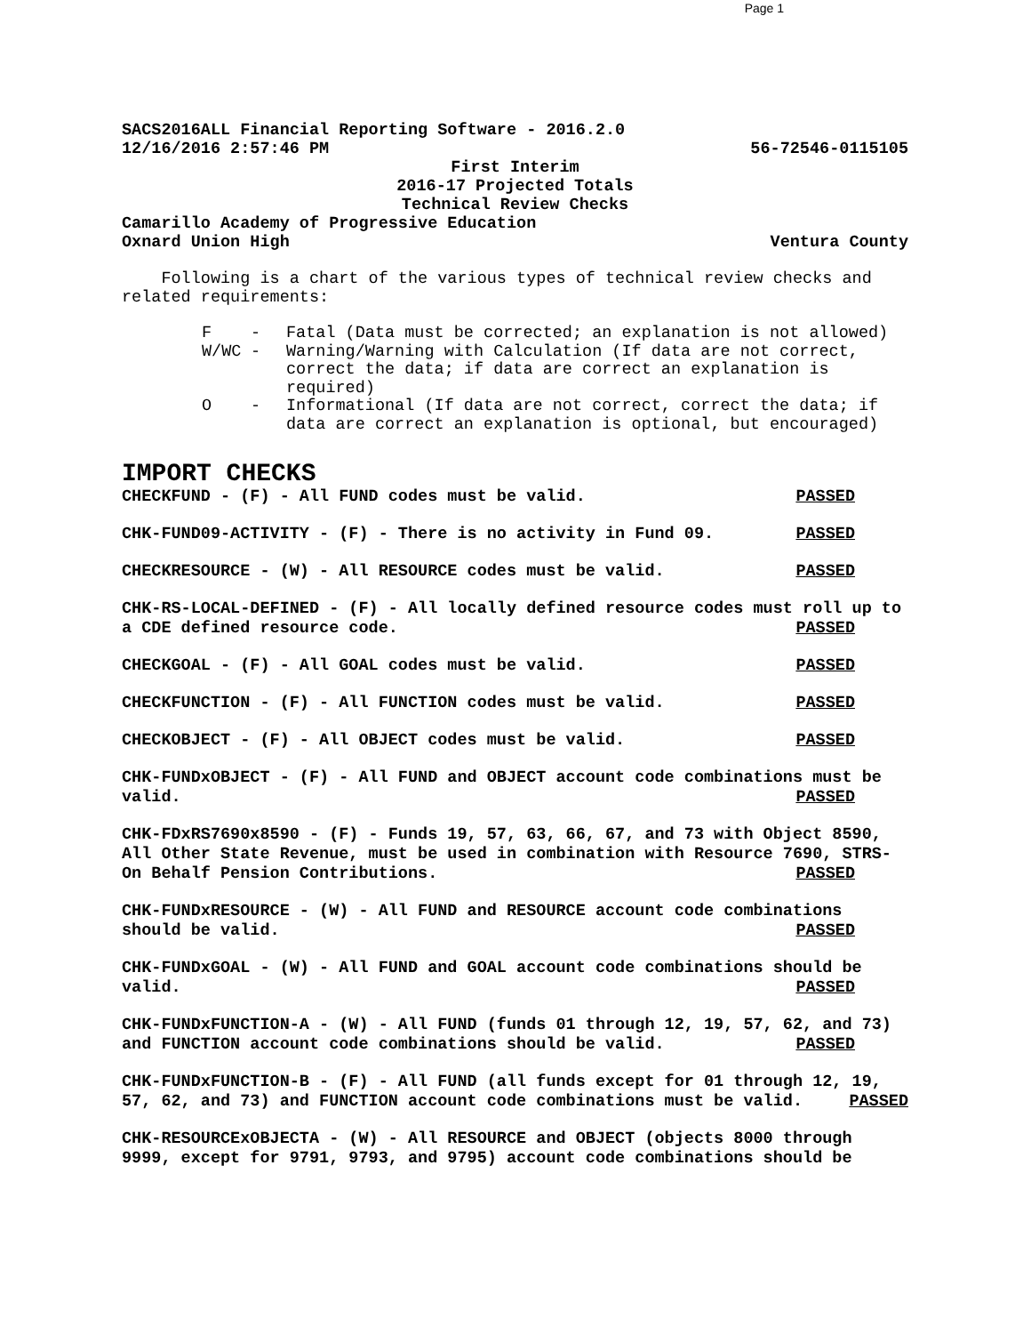Page 1
SACS2016ALL Financial Reporting Software - 2016.2.0
12/16/2016 2:57:46 PM 56-72546-0115105
First Interim
2016-17 Projected Totals
Technical Review Checks
Camarillo Academy of Progressive Education
Oxnard Union High Ventura County
Following is a chart of the various types of technical review checks and related requirements:
| F | - | Fatal (Data must be corrected; an explanation is not allowed) |
| W/WC | - | Warning/Warning with Calculation (If data are not correct, correct the data; if data are correct an explanation is required) |
| O | - | Informational (If data are not correct, correct the data; if data are correct an explanation is optional, but encouraged) |
IMPORT CHECKS
CHECKFUND - (F) - All FUND codes must be valid. PASSED
CHK-FUND09-ACTIVITY - (F) - There is no activity in Fund 09. PASSED
CHECKRESOURCE - (W) - All RESOURCE codes must be valid. PASSED
CHK-RS-LOCAL-DEFINED - (F) - All locally defined resource codes must roll up to a CDE defined resource code. PASSED
CHECKGOAL - (F) - All GOAL codes must be valid. PASSED
CHECKFUNCTION - (F) - All FUNCTION codes must be valid. PASSED
CHECKOBJECT - (F) - All OBJECT codes must be valid. PASSED
CHK-FUNDxOBJECT - (F) - All FUND and OBJECT account code combinations must be valid. PASSED
CHK-FDxRS7690x8590 - (F) - Funds 19, 57, 63, 66, 67, and 73 with Object 8590, All Other State Revenue, must be used in combination with Resource 7690, STRS-On Behalf Pension Contributions. PASSED
CHK-FUNDxRESOURCE - (W) - All FUND and RESOURCE account code combinations should be valid. PASSED
CHK-FUNDxGOAL - (W) - All FUND and GOAL account code combinations should be valid. PASSED
CHK-FUNDxFUNCTION-A - (W) - All FUND (funds 01 through 12, 19, 57, 62, and 73) and FUNCTION account code combinations should be valid. PASSED
CHK-FUNDxFUNCTION-B - (F) - All FUND (all funds except for 01 through 12, 19, 57, 62, and 73) and FUNCTION account code combinations must be valid. PASSED
CHK-RESOURCExOBJECTA - (W) - All RESOURCE and OBJECT (objects 8000 through 9999, except for 9791, 9793, and 9795) account code combinations should be